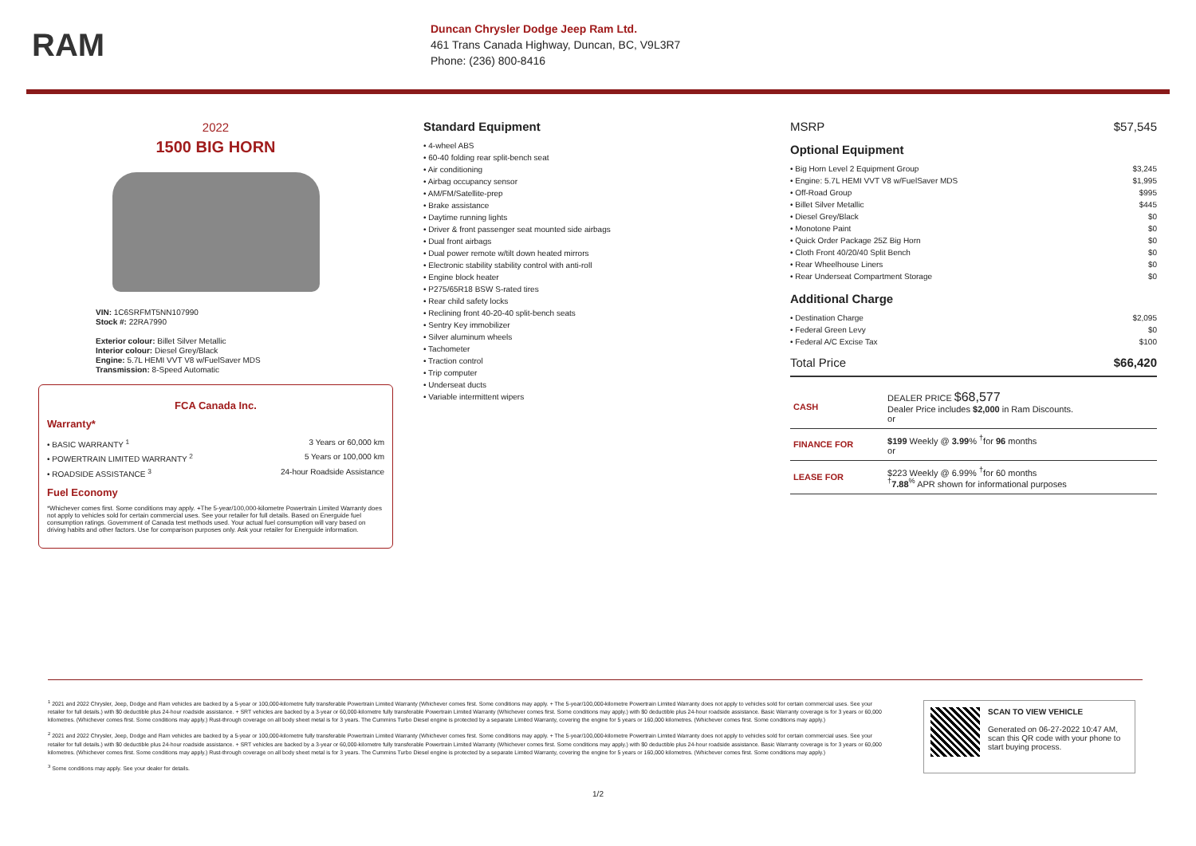RAM
Duncan Chrysler Dodge Jeep Ram Ltd.
461 Trans Canada Highway, Duncan, BC, V9L3R7
Phone: (236) 800-8416
2022
1500 BIG HORN
VIN: 1C6SRFMT5NN107990
Stock #: 22RA7990
Exterior colour: Billet Silver Metallic
Interior colour: Diesel Grey/Black
Engine: 5.7L HEMI VVT V8 w/FuelSaver MDS
Transmission: 8-Speed Automatic
FCA Canada Inc.
Warranty*
• BASIC WARRANTY <sup>1</sup> 3 Years or 60,000 km
• POWERTRAIN LIMITED WARRANTY <sup>2</sup> 5 Years or 100,000 km
• ROADSIDE ASSISTANCE <sup>3</sup> 24-hour Roadside Assistance
Fuel Economy
*Whichever comes first. Some conditions may apply. +The 5-year/100,000-kilometre Powertrain Limited Warranty does not apply to vehicles sold for certain commercial uses. See your retailer for full details. Based on Energuide fuel consumption ratings. Government of Canada test methods used. Your actual fuel consumption will vary based on driving habits and other factors. Use for comparison purposes only. Ask your retailer for Energuide information.
Standard Equipment
• 4-wheel ABS
• 60-40 folding rear split-bench seat
• Air conditioning
• Airbag occupancy sensor
• AM/FM/Satellite-prep
• Brake assistance
• Daytime running lights
• Driver & front passenger seat mounted side airbags
• Dual front airbags
• Dual power remote w/tilt down heated mirrors
• Electronic stability stability control with anti-roll
• Engine block heater
• P275/65R18 BSW S-rated tires
• Rear child safety locks
• Reclining front 40-20-40 split-bench seats
• Sentry Key immobilizer
• Silver aluminum wheels
• Tachometer
• Traction control
• Trip computer
• Underseat ducts
• Variable intermittent wipers
MSRP $57,545
Optional Equipment
• Big Horn Level 2 Equipment Group $3,245
• Engine: 5.7L HEMI VVT V8 w/FuelSaver MDS $1,995
• Off-Road Group $995
• Billet Silver Metallic $445
• Diesel Grey/Black $0
• Monotone Paint $0
• Quick Order Package 25Z Big Horn $0
• Cloth Front 40/20/40 Split Bench $0
• Rear Wheelhouse Liners $0
• Rear Underseat Compartment Storage $0
Additional Charge
• Destination Charge $2,095
• Federal Green Levy $0
• Federal A/C Excise Tax $100
Total Price $66,420
| CASH | DEALER PRICE $68,577 Dealer Price includes $2,000 in Ram Discounts. or |
| FINANCE FOR | $199 Weekly @ 3.99 % <sup>†</sup>for 96 months or |
| LEASE FOR | $223 Weekly @ 6.99% <sup>†</sup>for 60 months <sup>†</sup> 7.88<sup>%</sup> APR shown for informational purposes |
<sup>1</sup> 2021 and 2022 Chrysler, Jeep, Dodge and Ram vehicles are backed by a 5-year or 100,000-kilometre fully transferable Powertrain Limited Warranty (Whichever comes first. Some conditions may apply. + The 5-year/100,000-kilometre Powertrain Limited Warranty does not apply to vehicles sold for certain commercial uses. See your retailer for full details.) with $0 deductible plus 24-hour roadside assistance. + SRT vehicles are backed by a 3-year or 60,000-kilometre fully transferable Powertrain Limited Warranty (Whichever comes first. Some conditions may apply.) with $0 deductible plus 24-hour roadside assistance. Basic Warranty coverage is for 3 years or 60,000 kilometres. (Whichever comes first. Some conditions may apply.) Rust-through coverage on all body sheet metal is for 3 years. The Cummins Turbo Diesel engine is protected by a separate Limited Warranty, covering the engine for 5 years or 160,000 kilometres. (Whichever comes first. Some conditions may apply.)
<sup>2</sup> 2021 and 2022 Chrysler, Jeep, Dodge and Ram vehicles are backed by a 5-year or 100,000-kilometre fully transferable Powertrain Limited Warranty (Whichever comes first. Some conditions may apply. + The 5-year/100,000-kilometre Powertrain Limited Warranty does not apply to vehicles sold for certain commercial uses. See your retailer for full details.) with $0 deductible plus 24-hour roadside assistance. + SRT vehicles are backed by a 3-year or 60,000-kilometre fully transferable Powertrain Limited Warranty (Whichever comes first. Some conditions may apply.) with $0 deductible plus 24-hour roadside assistance. Basic Warranty coverage is for 3 years or 60,000 kilometres. (Whichever comes first. Some conditions may apply.) Rust-through coverage on all body sheet metal is for 3 years. The Cummins Turbo Diesel engine is protected by a separate Limited Warranty, covering the engine for 5 years or 160,000 kilometres. (Whichever comes first. Some conditions may apply.)
<sup>3</sup> Some conditions may apply. See your dealer for details.
SCAN TO VIEW VEHICLE
Generated on 06-27-2022 10:47 AM, scan this QR code with your phone to start buying process.
1/2